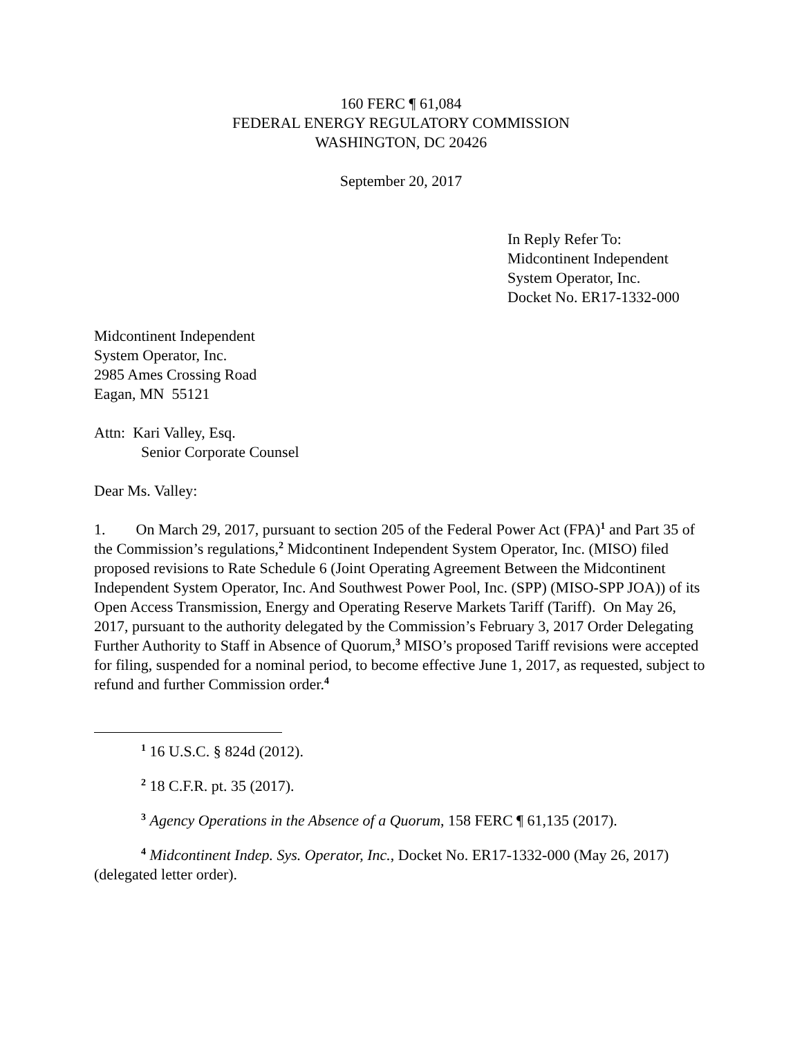160 FERC ¶ 61,084
FEDERAL ENERGY REGULATORY COMMISSION
WASHINGTON, DC 20426
September 20, 2017
In Reply Refer To:
Midcontinent Independent
System Operator, Inc.
Docket No. ER17-1332-000
Midcontinent Independent
System Operator, Inc.
2985 Ames Crossing Road
Eagan, MN 55121
Attn: Kari Valley, Esq.
Senior Corporate Counsel
Dear Ms. Valley:
1. On March 29, 2017, pursuant to section 205 of the Federal Power Act (FPA)<sup>1</sup> and Part 35 of the Commission’s regulations,<sup>2</sup> Midcontinent Independent System Operator, Inc. (MISO) filed proposed revisions to Rate Schedule 6 (Joint Operating Agreement Between the Midcontinent Independent System Operator, Inc. And Southwest Power Pool, Inc. (SPP) (MISO-SPP JOA)) of its Open Access Transmission, Energy and Operating Reserve Markets Tariff (Tariff). On May 26, 2017, pursuant to the authority delegated by the Commission’s February 3, 2017 Order Delegating Further Authority to Staff in Absence of Quorum,<sup>3</sup> MISO’s proposed Tariff revisions were accepted for filing, suspended for a nominal period, to become effective June 1, 2017, as requested, subject to refund and further Commission order.<sup>4</sup>
<sup>1</sup> 16 U.S.C. § 824d (2012).
<sup>2</sup> 18 C.F.R. pt. 35 (2017).
<sup>3</sup> Agency Operations in the Absence of a Quorum, 158 FERC ¶ 61,135 (2017).
<sup>4</sup> Midcontinent Indep. Sys. Operator, Inc., Docket No. ER17-1332-000 (May 26, 2017) (delegated letter order).